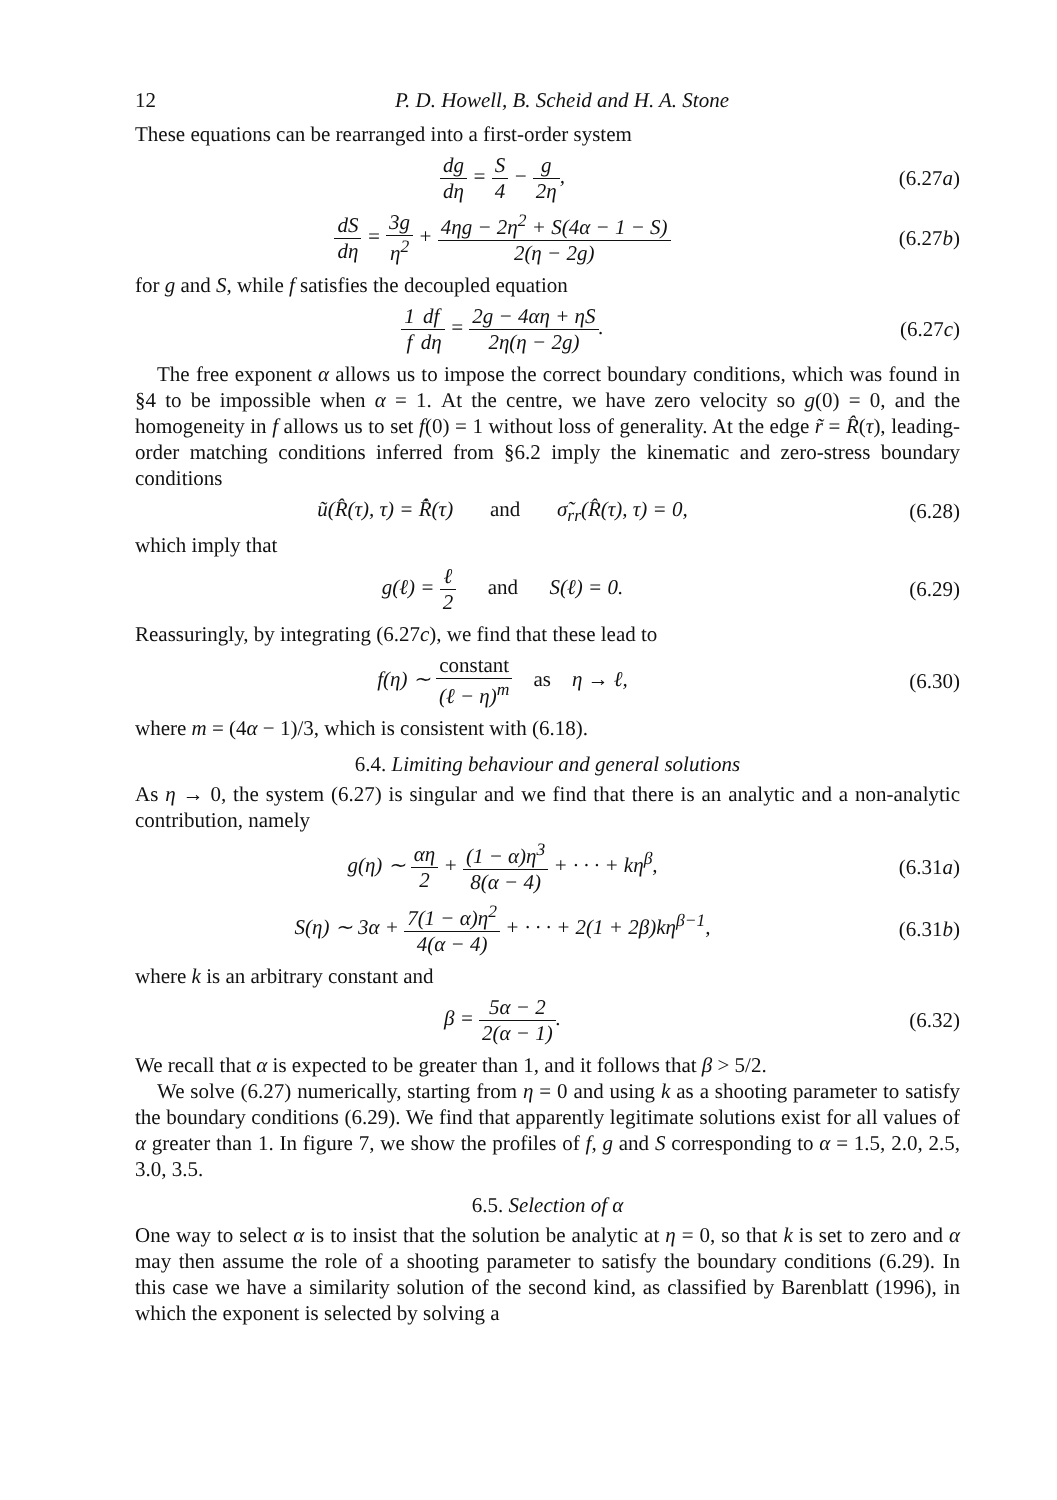12 P. D. Howell, B. Scheid and H. A. Stone
These equations can be rearranged into a first-order system
dg dη = S 4 − g 2η, (6.27a)
dS dη = 3g η<sup>2</sup> + 4ηg − 2η<sup>2</sup> + S(4α − 1 − S) 2(η − 2g)
(6.27b)
for g and S, while f satisfies the decoupled equation
1 f df dη = 2g − 4αη + ηS 2η(η − 2g).
(6.27c)
The free exponent α allows us to impose the correct boundary conditions, which was found in §4 to be impossible when α = 1. At the centre, we have zero velocity so g(0) = 0, and the homogeneity in f allows us to set f(0) = 1 without loss of generality. At the edge r̃ = R̂(τ), leading-order matching conditions inferred from §6.2 imply the kinematic and zero-stress boundary conditions
ũ(R̂(τ), τ) = R̂̇(τ) and σ̃<sub>rr</sub>(R̂(τ), τ) = 0,
(6.28)
which imply that
g(ℓ) = ℓ 2 and S(ℓ) = 0.
(6.29)
Reassuringly, by integrating (6.27c), we find that these lead to
f(η) ∼ constant (ℓ − η)<sup>m</sup> as η → ℓ,
(6.30)
where m = (4α − 1)/3, which is consistent with (6.18).
6.4. Limiting behaviour and general solutions
As η → 0, the system (6.27) is singular and we find that there is an analytic and a non-analytic contribution, namely
g(η) ∼ αη 2 + (1 − α)η<sup>3</sup> 8(α − 4) + · · · + kη<sup>β</sup>,
(6.31a)
S(η) ∼ 3α + 7(1 − α)η<sup>2</sup> 4(α − 4) + · · · + 2(1 + 2β)kη<sup>β−1</sup>,
(6.31b)
where k is an arbitrary constant and
β = 5α − 2 2(α − 1). (6.32)
We recall that α is expected to be greater than 1, and it follows that β > 5/2.
We solve (6.27) numerically, starting from η = 0 and using k as a shooting parameter to satisfy the boundary conditions (6.29). We find that apparently legitimate solutions exist for all values of α greater than 1. In figure 7, we show the profiles of f, g and S corresponding to α = 1.5, 2.0, 2.5, 3.0, 3.5.
6.5. Selection of α
One way to select α is to insist that the solution be analytic at η = 0, so that k is set to zero and α may then assume the role of a shooting parameter to satisfy the boundary conditions (6.29). In this case we have a similarity solution of the second kind, as classified by Barenblatt (1996), in which the exponent is selected by solving a